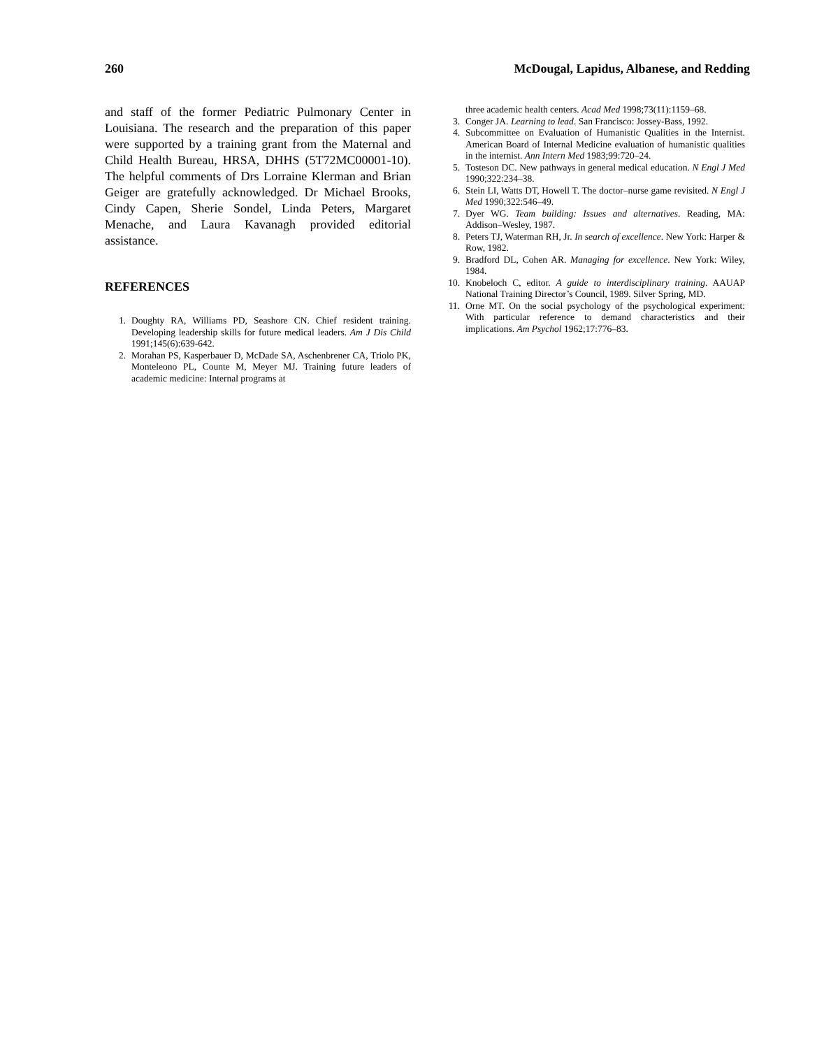260 McDougal, Lapidus, Albanese, and Redding
and staff of the former Pediatric Pulmonary Center in Louisiana. The research and the preparation of this paper were supported by a training grant from the Maternal and Child Health Bureau, HRSA, DHHS (5T72MC00001-10). The helpful comments of Drs Lorraine Klerman and Brian Geiger are gratefully acknowledged. Dr Michael Brooks, Cindy Capen, Sherie Sondel, Linda Peters, Margaret Menache, and Laura Kavanagh provided editorial assistance.
REFERENCES
1. Doughty RA, Williams PD, Seashore CN. Chief resident training. Developing leadership skills for future medical leaders. Am J Dis Child 1991;145(6):639-642.
2. Morahan PS, Kasperbauer D, McDade SA, Aschenbrener CA, Triolo PK, Monteleono PL, Counte M, Meyer MJ. Training future leaders of academic medicine: Internal programs at
three academic health centers. Acad Med 1998;73(11):1159–68.
3. Conger JA. Learning to lead. San Francisco: Jossey-Bass, 1992.
4. Subcommittee on Evaluation of Humanistic Qualities in the Internist. American Board of Internal Medicine evaluation of humanistic qualities in the internist. Ann Intern Med 1983;99:720–24.
5. Tosteson DC. New pathways in general medical education. N Engl J Med 1990;322:234–38.
6. Stein LI, Watts DT, Howell T. The doctor–nurse game revisited. N Engl J Med 1990;322:546–49.
7. Dyer WG. Team building: Issues and alternatives. Reading, MA: Addison–Wesley, 1987.
8. Peters TJ, Waterman RH, Jr. In search of excellence. New York: Harper & Row, 1982.
9. Bradford DL, Cohen AR. Managing for excellence. New York: Wiley, 1984.
10. Knobeloch C, editor. A guide to interdisciplinary training. AAUAP National Training Director’s Council, 1989. Silver Spring, MD.
11. Orne MT. On the social psychology of the psychological experiment: With particular reference to demand characteristics and their implications. Am Psychol 1962;17:776–83.